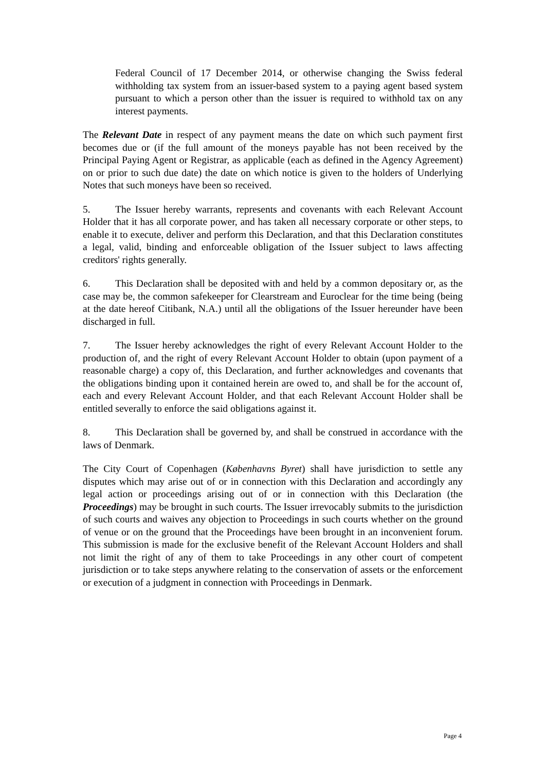Federal Council of 17 December 2014, or otherwise changing the Swiss federal withholding tax system from an issuer-based system to a paying agent based system pursuant to which a person other than the issuer is required to withhold tax on any interest payments.
The Relevant Date in respect of any payment means the date on which such payment first becomes due or (if the full amount of the moneys payable has not been received by the Principal Paying Agent or Registrar, as applicable (each as defined in the Agency Agreement) on or prior to such due date) the date on which notice is given to the holders of Underlying Notes that such moneys have been so received.
5. The Issuer hereby warrants, represents and covenants with each Relevant Account Holder that it has all corporate power, and has taken all necessary corporate or other steps, to enable it to execute, deliver and perform this Declaration, and that this Declaration constitutes a legal, valid, binding and enforceable obligation of the Issuer subject to laws affecting creditors' rights generally.
6. This Declaration shall be deposited with and held by a common depositary or, as the case may be, the common safekeeper for Clearstream and Euroclear for the time being (being at the date hereof Citibank, N.A.) until all the obligations of the Issuer hereunder have been discharged in full.
7. The Issuer hereby acknowledges the right of every Relevant Account Holder to the production of, and the right of every Relevant Account Holder to obtain (upon payment of a reasonable charge) a copy of, this Declaration, and further acknowledges and covenants that the obligations binding upon it contained herein are owed to, and shall be for the account of, each and every Relevant Account Holder, and that each Relevant Account Holder shall be entitled severally to enforce the said obligations against it.
8. This Declaration shall be governed by, and shall be construed in accordance with the laws of Denmark.
The City Court of Copenhagen (Københavns Byret) shall have jurisdiction to settle any disputes which may arise out of or in connection with this Declaration and accordingly any legal action or proceedings arising out of or in connection with this Declaration (the Proceedings) may be brought in such courts. The Issuer irrevocably submits to the jurisdiction of such courts and waives any objection to Proceedings in such courts whether on the ground of venue or on the ground that the Proceedings have been brought in an inconvenient forum. This submission is made for the exclusive benefit of the Relevant Account Holders and shall not limit the right of any of them to take Proceedings in any other court of competent jurisdiction or to take steps anywhere relating to the conservation of assets or the enforcement or execution of a judgment in connection with Proceedings in Denmark.
Page 4